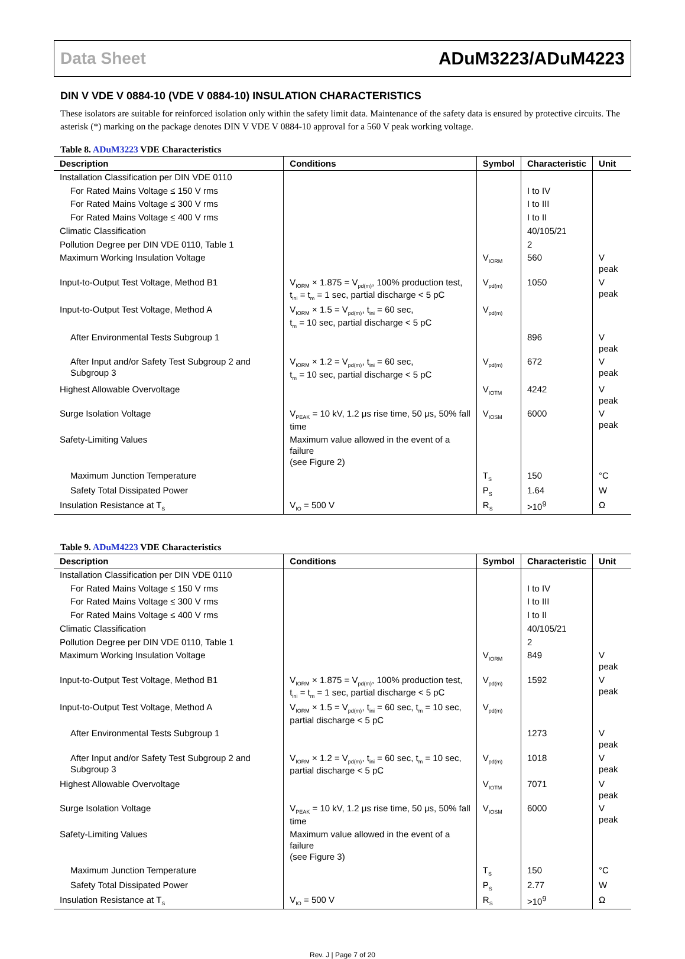Data Sheet ADuM3223/ADuM4223
DIN V VDE V 0884-10 (VDE V 0884-10) INSULATION CHARACTERISTICS
These isolators are suitable for reinforced isolation only within the safety limit data. Maintenance of the safety data is ensured by protective circuits. The asterisk (*) marking on the package denotes DIN V VDE V 0884-10 approval for a 560 V peak working voltage.
Table 8. ADuM3223 VDE Characteristics
| Description | Conditions | Symbol | Characteristic | Unit |
| --- | --- | --- | --- | --- |
| Installation Classification per DIN VDE 0110 | | | | |
| For Rated Mains Voltage ≤ 150 V rms | | | I to IV | |
| For Rated Mains Voltage ≤ 300 V rms | | | I to III | |
| For Rated Mains Voltage ≤ 400 V rms | | | I to II | |
| Climatic Classification | | | 40/105/21 | |
| Pollution Degree per DIN VDE 0110, Table 1 | | | 2 | |
| Maximum Working Insulation Voltage | | V<sub>IORM</sub> | 560 | V peak |
| Input-to-Output Test Voltage, Method B1 | V<sub>IORM</sub> × 1.875 = V<sub>pd(m)</sub>, 100% production test, t<sub>ini</sub> = t<sub>m</sub> = 1 sec, partial discharge < 5 pC | V<sub>pd(m)</sub> | 1050 | V peak |
| Input-to-Output Test Voltage, Method A | V<sub>IORM</sub> × 1.5 = V<sub>pd(m)</sub>, t<sub>ini</sub> = 60 sec, t<sub>m</sub> = 10 sec, partial discharge < 5 pC | V<sub>pd(m)</sub> | | |
| After Environmental Tests Subgroup 1 | | | 896 | V peak |
| After Input and/or Safety Test Subgroup 2 and Subgroup 3 | V<sub>IORM</sub> × 1.2 = V<sub>pd(m)</sub>, t<sub>ini</sub> = 60 sec, t<sub>m</sub> = 10 sec, partial discharge < 5 pC | V<sub>pd(m)</sub> | 672 | V peak |
| Highest Allowable Overvoltage | | V<sub>IOTM</sub> | 4242 | V peak |
| Surge Isolation Voltage | V<sub>PEAK</sub> = 10 kV, 1.2 μs rise time, 50 μs, 50% fall time | V<sub>IOSM</sub> | 6000 | V peak |
| Safety-Limiting Values | Maximum value allowed in the event of a failure (see Figure 2) | | | |
| Maximum Junction Temperature | | T<sub>S</sub> | 150 | °C |
| Safety Total Dissipated Power | | P<sub>S</sub> | 1.64 | W |
| Insulation Resistance at T<sub>S</sub> | V<sub>IO</sub> = 500 V | R<sub>S</sub> | >10<sup>9</sup> | Ω |
Table 9. ADuM4223 VDE Characteristics
| Description | Conditions | Symbol | Characteristic | Unit |
| --- | --- | --- | --- | --- |
| Installation Classification per DIN VDE 0110 | | | | |
| For Rated Mains Voltage ≤ 150 V rms | | | I to IV | |
| For Rated Mains Voltage ≤ 300 V rms | | | I to III | |
| For Rated Mains Voltage ≤ 400 V rms | | | I to II | |
| Climatic Classification | | | 40/105/21 | |
| Pollution Degree per DIN VDE 0110, Table 1 | | | 2 | |
| Maximum Working Insulation Voltage | | V<sub>IORM</sub> | 849 | V peak |
| Input-to-Output Test Voltage, Method B1 | V<sub>IORM</sub> × 1.875 = V<sub>pd(m)</sub>, 100% production test, t<sub>ini</sub> = t<sub>m</sub> = 1 sec, partial discharge < 5 pC | V<sub>pd(m)</sub> | 1592 | V peak |
| Input-to-Output Test Voltage, Method A | V<sub>IORM</sub> × 1.5 = V<sub>pd(m)</sub>, t<sub>ini</sub> = 60 sec, t<sub>m</sub> = 10 sec, partial discharge < 5 pC | V<sub>pd(m)</sub> | | |
| After Environmental Tests Subgroup 1 | | | 1273 | V peak |
| After Input and/or Safety Test Subgroup 2 and Subgroup 3 | V<sub>IORM</sub> × 1.2 = V<sub>pd(m)</sub>, t<sub>ini</sub> = 60 sec, t<sub>m</sub> = 10 sec, partial discharge < 5 pC | V<sub>pd(m)</sub> | 1018 | V peak |
| Highest Allowable Overvoltage | | V<sub>IOTM</sub> | 7071 | V peak |
| Surge Isolation Voltage | V<sub>PEAK</sub> = 10 kV, 1.2 μs rise time, 50 μs, 50% fall time | V<sub>IOSM</sub> | 6000 | V peak |
| Safety-Limiting Values | Maximum value allowed in the event of a failure (see Figure 3) | | | |
| Maximum Junction Temperature | | T<sub>S</sub> | 150 | °C |
| Safety Total Dissipated Power | | P<sub>S</sub> | 2.77 | W |
| Insulation Resistance at T<sub>S</sub> | V<sub>IO</sub> = 500 V | R<sub>S</sub> | >10<sup>9</sup> | Ω |
Rev. J | Page 7 of 20